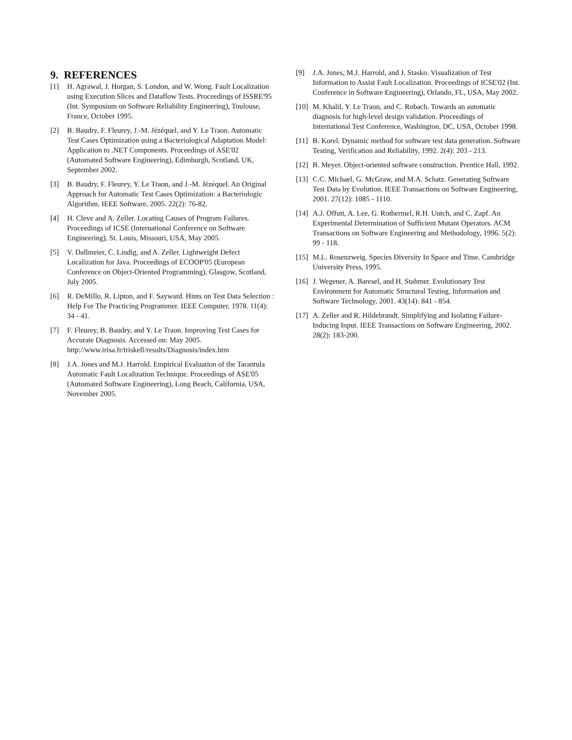9. REFERENCES
[1] H. Agrawal, J. Horgan, S. London, and W. Wong. Fault Localization using Execution Slices and Dataflow Tests. Proceedings of ISSRE'95 (Int. Symposium on Software Reliability Engineering), Toulouse, France, October 1995.
[2] B. Baudry, F. Fleurey, J.-M. Jézéquel, and Y. Le Traon. Automatic Test Cases Optimization using a Bacteriological Adaptation Model: Application to .NET Components. Proceedings of ASE'02 (Automated Software Engineering), Edimburgh, Scotland, UK, September 2002.
[3] B. Baudry, F. Fleurey, Y. Le Traon, and J.-M. Jézéquel. An Original Approach for Automatic Test Cases Optimization: a Bacteriologic Algorithm. IEEE Software, 2005. 22(2): 76-82.
[4] H. Cleve and A. Zeller. Locating Causes of Program Failures. Proceedings of ICSE (International Conference on Software Engineering), St. Louis, Missouri, USA, May 2005.
[5] V. Dallmeier, C. Lindig, and A. Zeller. Lightweight Defect Localization for Java. Proceedings of ECOOP'05 (European Conference on Object-Oriented Programming), Glasgow, Scotland, July 2005.
[6] R. DeMillo, R. Lipton, and F. Sayward. Hints on Test Data Selection : Help For The Practicing Programmer. IEEE Computer, 1978. 11(4): 34 - 41.
[7] F. Fleurey, B. Baudry, and Y. Le Traon. Improving Test Cases for Accurate Diagnosis. Accessed on: May 2005. http://www.irisa.fr/triskell/results/Diagnosis/index.htm
[8] J.A. Jones and M.J. Harrold. Empirical Evaluation of the Tarantula Automatic Fault Localization Technique. Proceedings of ASE'05 (Automated Software Engineering), Long Beach, California, USA, November 2005.
[9] J.A. Jones, M.J. Harrold, and J. Stasko. Visualization of Test Information to Assist Fault Localization. Proceedings of ICSE'02 (Int. Conference in Software Engineering), Orlando, FL, USA, May 2002.
[10] M. Khalil, Y. Le Traon, and C. Robach. Towards an automatic diagnosis for high-level design validation. Proceedings of International Test Conference, Washington, DC, USA, October 1998.
[11] B. Korel. Dynamic method for software test data generation. Software Testing, Verification and Reliability, 1992. 2(4): 203 - 213.
[12] B. Meyer. Object-oriented software construction. Prentice Hall, 1992.
[13] C.C. Michael, G. McGraw, and M.A. Schatz. Generating Software Test Data by Evolution. IEEE Transactions on Software Engineering, 2001. 27(12): 1085 - 1110.
[14] A.J. Offutt, A. Lee, G. Rothermel, R.H. Untch, and C. Zapf. An Experimental Determination of Sufficient Mutant Operators. ACM Transactions on Software Engineering and Methodology, 1996. 5(2): 99 - 118.
[15] M.L. Rosenzweig. Species Diversity In Space and Time. Cambridge University Press, 1995.
[16] J. Wegener, A. Baresel, and H. Stahmer. Evolutionary Test Environment for Automatic Structural Testing. Information and Software Technology, 2001. 43(14): 841 - 854.
[17] A. Zeller and R. Hildebrandt. Simplifying and Isolating Failure-Inducing Input. IEEE Transactions on Software Engineering, 2002. 28(2): 183-200.